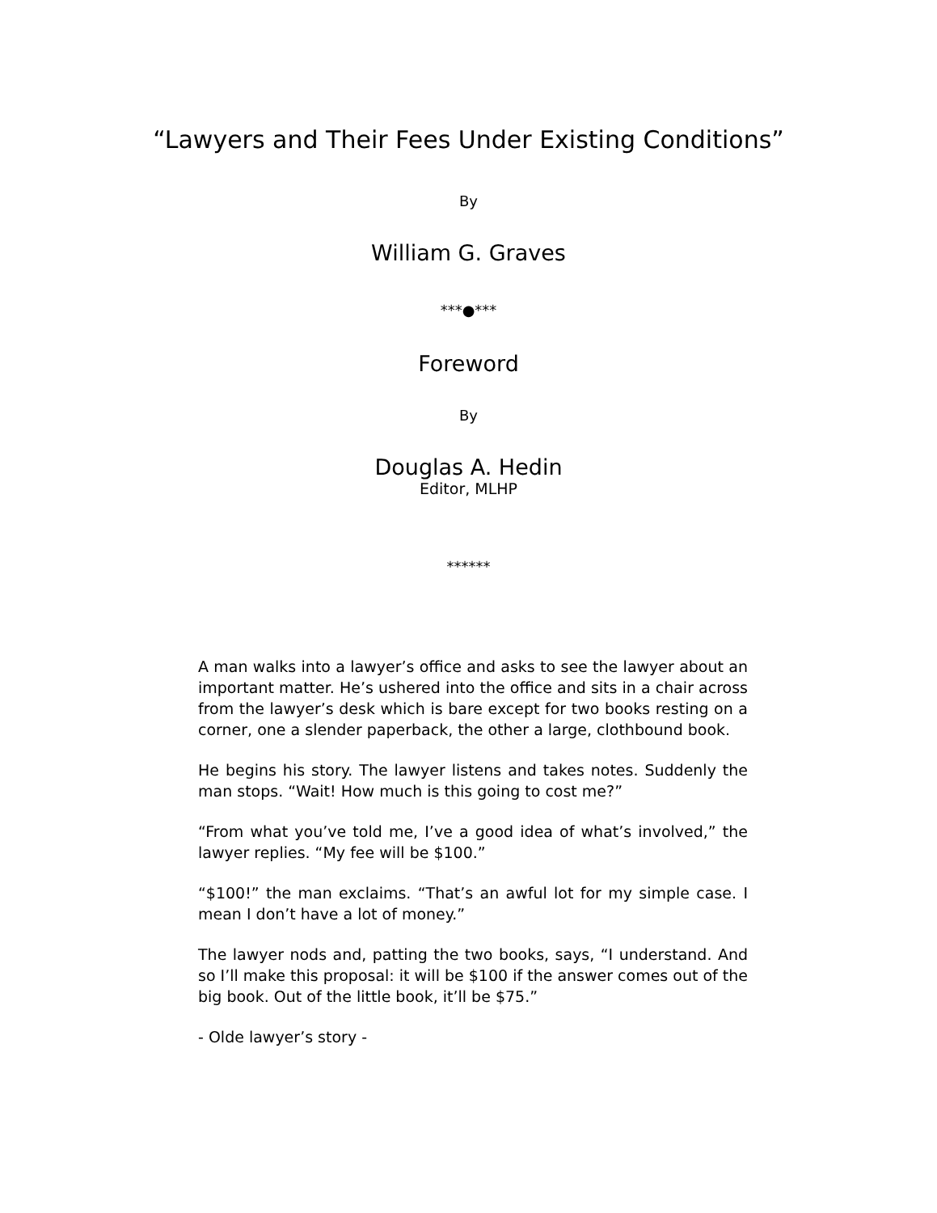“Lawyers and Their Fees Under Existing Conditions”
By
William G. Graves
***●***
Foreword
By
Douglas A. Hedin
Editor, MLHP
******
A man walks into a lawyer’s office and asks to see the lawyer about an important matter. He’s ushered into the office and sits in a chair across from the lawyer’s desk which is bare except for two books resting on a corner, one a slender paperback, the other a large, clothbound book.
He begins his story. The lawyer listens and takes notes. Suddenly the man stops. “Wait! How much is this going to cost me?”
“From what you’ve told me, I’ve a good idea of what’s involved,” the lawyer replies. “My fee will be $100.”
“$100!” the man exclaims. “That’s an awful lot for my simple case. I mean I don’t have a lot of money.”
The lawyer nods and, patting the two books, says, “I understand. And so I’ll make this proposal: it will be $100 if the answer comes out of the big book. Out of the little book, it’ll be $75.”
- Olde lawyer’s story -